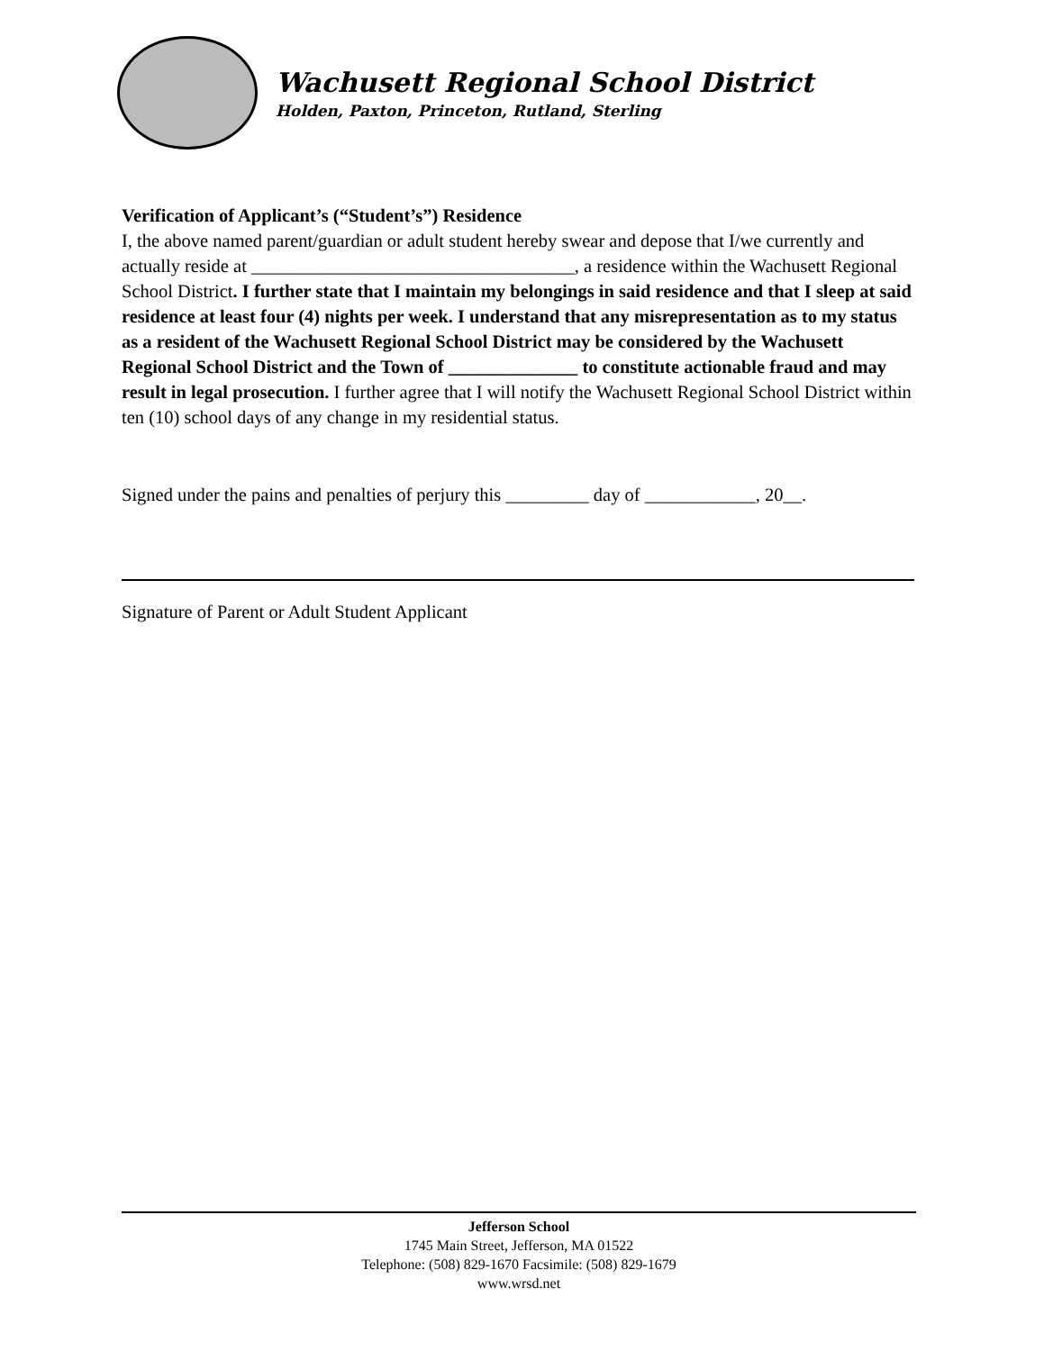Wachusett Regional School District
Holden, Paxton, Princeton, Rutland, Sterling
Verification of Applicant’s (“Student’s”) Residence
I, the above named parent/guardian or adult student hereby swear and depose that I/we currently and actually reside at ___________________________________, a residence within the Wachusett Regional School District. I further state that I maintain my belongings in said residence and that I sleep at said residence at least four (4) nights per week. I understand that any misrepresentation as to my status as a resident of the Wachusett Regional School District may be considered by the Wachusett Regional School District and the Town of ______________ to constitute actionable fraud and may result in legal prosecution. I further agree that I will notify the Wachusett Regional School District within ten (10) school days of any change in my residential status.
Signed under the pains and penalties of perjury this _________ day of ____________, 20__.
Signature of Parent or Adult Student Applicant
Jefferson School
1745 Main Street, Jefferson, MA 01522
Telephone: (508) 829-1670 Facsimile: (508) 829-1679
www.wrsd.net